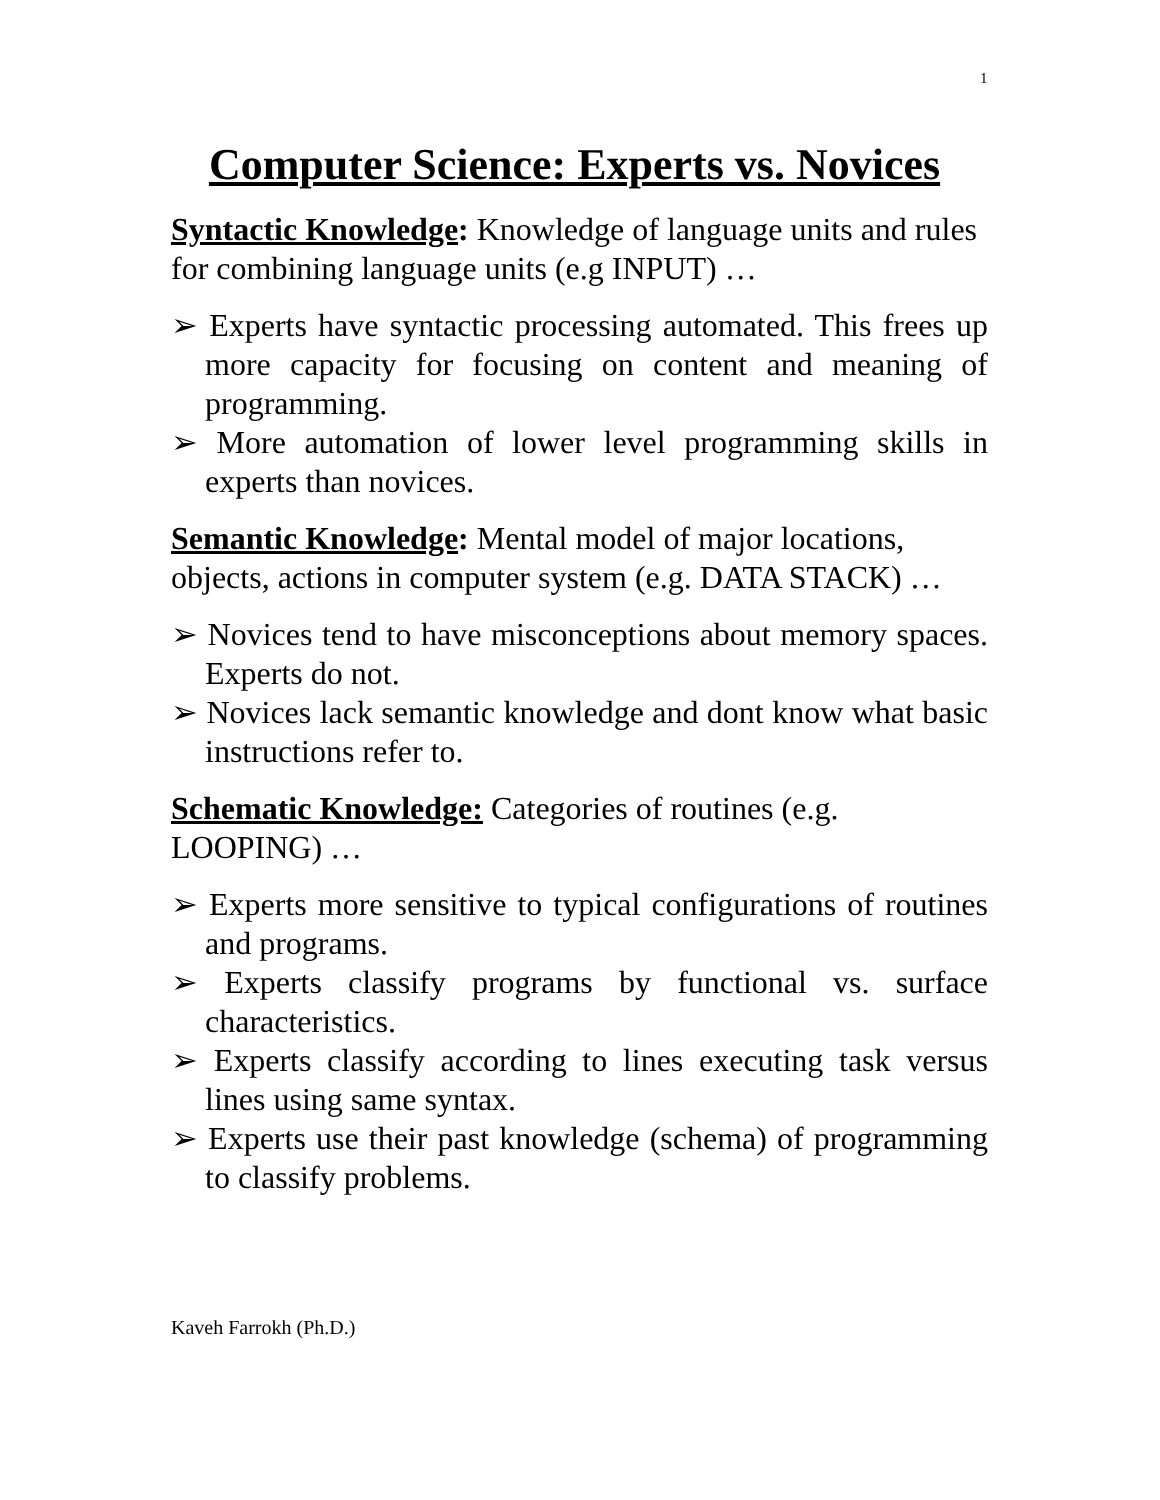1
Computer Science: Experts vs. Novices
Syntactic Knowledge: Knowledge of language units and rules for combining language units (e.g INPUT) …
➢ Experts have syntactic processing automated. This frees up more capacity for focusing on content and meaning of programming.
➢ More automation of lower level programming skills in experts than novices.
Semantic Knowledge: Mental model of major locations, objects, actions in computer system (e.g. DATA STACK) …
➢ Novices tend to have misconceptions about memory spaces. Experts do not.
➢ Novices lack semantic knowledge and dont know what basic instructions refer to.
Schematic Knowledge: Categories of routines (e.g. LOOPING) …
➢ Experts more sensitive to typical configurations of routines and programs.
➢ Experts classify programs by functional vs. surface characteristics.
➢ Experts classify according to lines executing task versus lines using same syntax.
➢ Experts use their past knowledge (schema) of programming to classify problems.
Kaveh Farrokh (Ph.D.)